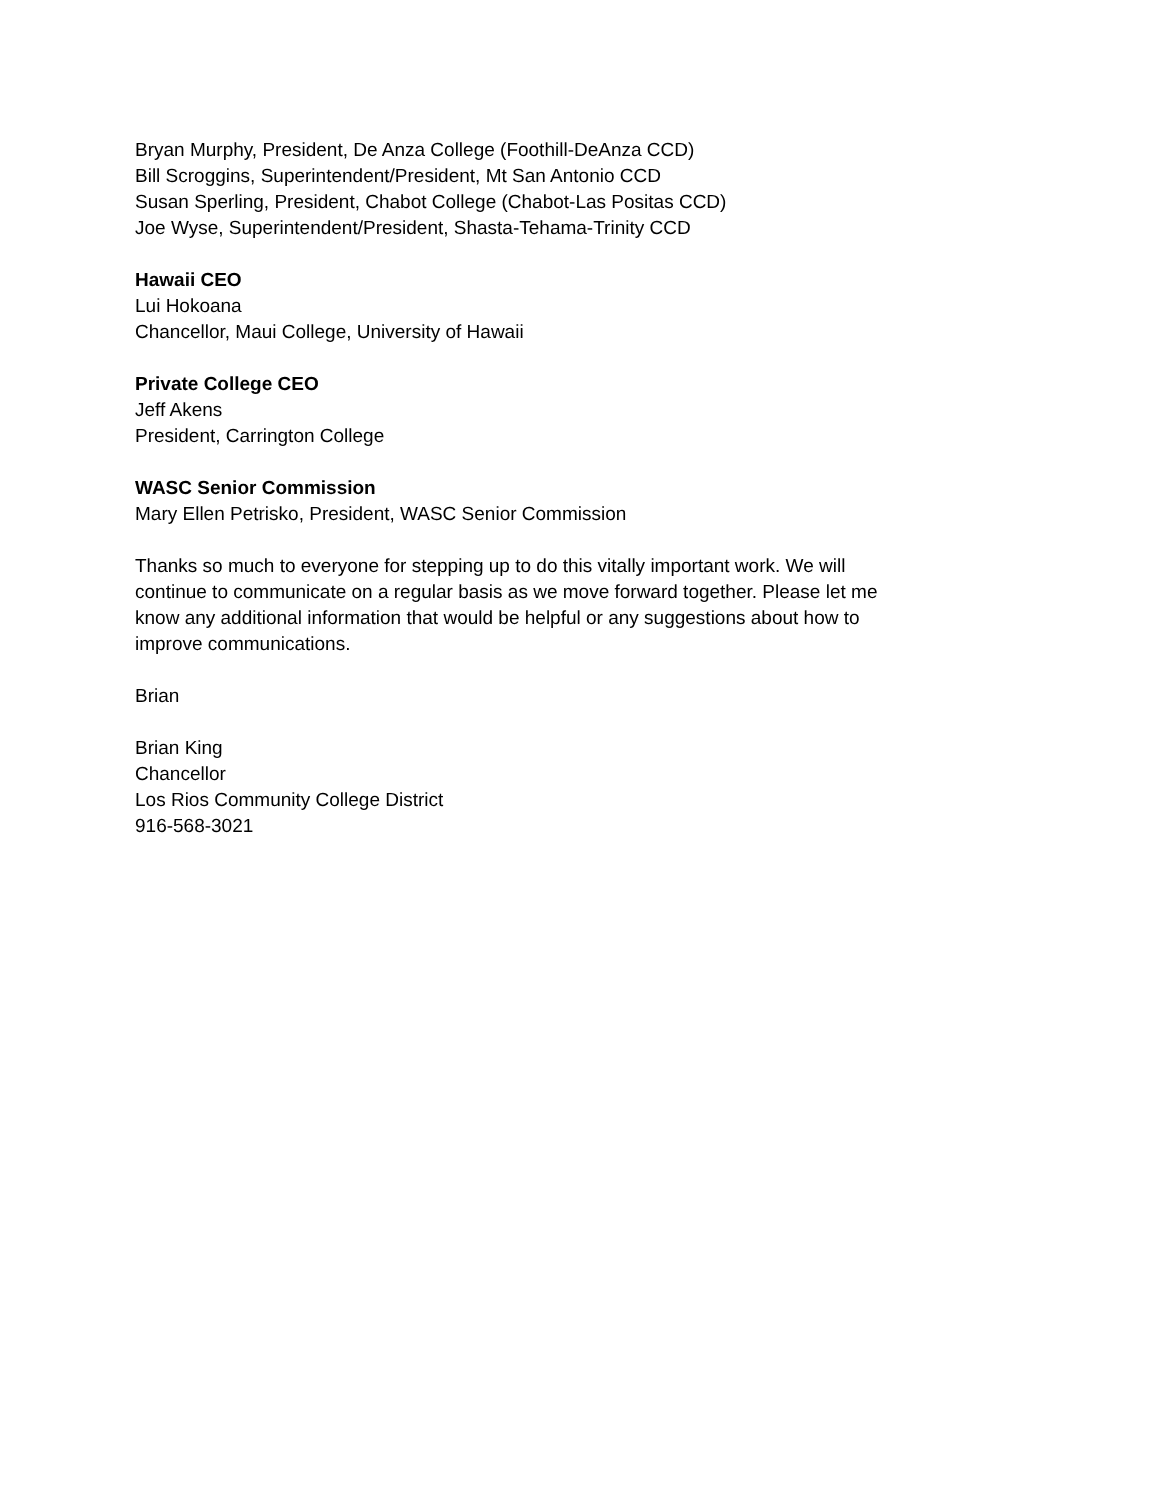Bryan Murphy, President, De Anza College (Foothill-DeAnza CCD)
Bill Scroggins, Superintendent/President, Mt San Antonio CCD
Susan Sperling, President, Chabot College (Chabot-Las Positas CCD)
Joe Wyse, Superintendent/President, Shasta-Tehama-Trinity CCD
Hawaii CEO
Lui Hokoana
Chancellor, Maui College, University of Hawaii
Private College CEO
Jeff Akens
President, Carrington College
WASC Senior Commission
Mary Ellen Petrisko, President, WASC Senior Commission
Thanks so much to everyone for stepping up to do this vitally important work. We will
continue to communicate on a regular basis as we move forward together. Please let me
know any additional information that would be helpful or any suggestions about how to
improve communications.
Brian
Brian King
Chancellor
Los Rios Community College District
916-568-3021